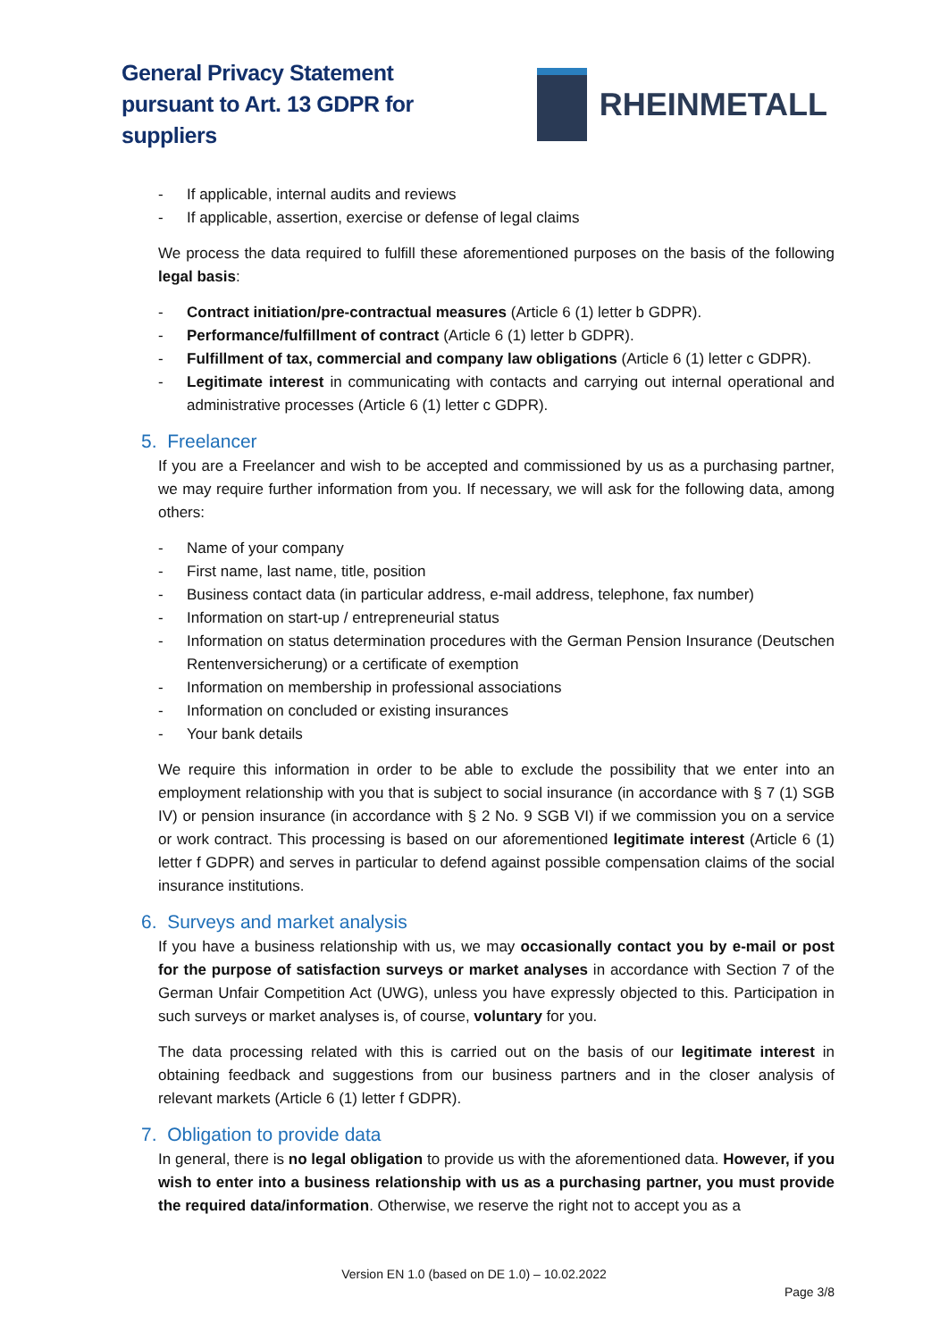General Privacy Statement pursuant to Art. 13 GDPR for suppliers
RHEINMETALL
- If applicable, internal audits and reviews
- If applicable, assertion, exercise or defense of legal claims
We process the data required to fulfill these aforementioned purposes on the basis of the following legal basis:
- Contract initiation/pre-contractual measures (Article 6 (1) letter b GDPR).
- Performance/fulfillment of contract (Article 6 (1) letter b GDPR).
- Fulfillment of tax, commercial and company law obligations (Article 6 (1) letter c GDPR).
- Legitimate interest in communicating with contacts and carrying out internal operational and administrative processes (Article 6 (1) letter c GDPR).
5. Freelancer
If you are a Freelancer and wish to be accepted and commissioned by us as a purchasing partner, we may require further information from you. If necessary, we will ask for the following data, among others:
- Name of your company
- First name, last name, title, position
- Business contact data (in particular address, e-mail address, telephone, fax number)
- Information on start-up / entrepreneurial status
- Information on status determination procedures with the German Pension Insurance (Deutschen Rentenversicherung) or a certificate of exemption
- Information on membership in professional associations
- Information on concluded or existing insurances
- Your bank details
We require this information in order to be able to exclude the possibility that we enter into an employment relationship with you that is subject to social insurance (in accordance with § 7 (1) SGB IV) or pension insurance (in accordance with § 2 No. 9 SGB VI) if we commission you on a service or work contract. This processing is based on our aforementioned legitimate interest (Article 6 (1) letter f GDPR) and serves in particular to defend against possible compensation claims of the social insurance institutions.
6. Surveys and market analysis
If you have a business relationship with us, we may occasionally contact you by e-mail or post for the purpose of satisfaction surveys or market analyses in accordance with Section 7 of the German Unfair Competition Act (UWG), unless you have expressly objected to this. Participation in such surveys or market analyses is, of course, voluntary for you.
The data processing related with this is carried out on the basis of our legitimate interest in obtaining feedback and suggestions from our business partners and in the closer analysis of relevant markets (Article 6 (1) letter f GDPR).
7. Obligation to provide data
In general, there is no legal obligation to provide us with the aforementioned data. However, if you wish to enter into a business relationship with us as a purchasing partner, you must provide the required data/information. Otherwise, we reserve the right not to accept you as a
Version EN 1.0 (based on DE 1.0) – 10.02.2022
Page 3/8